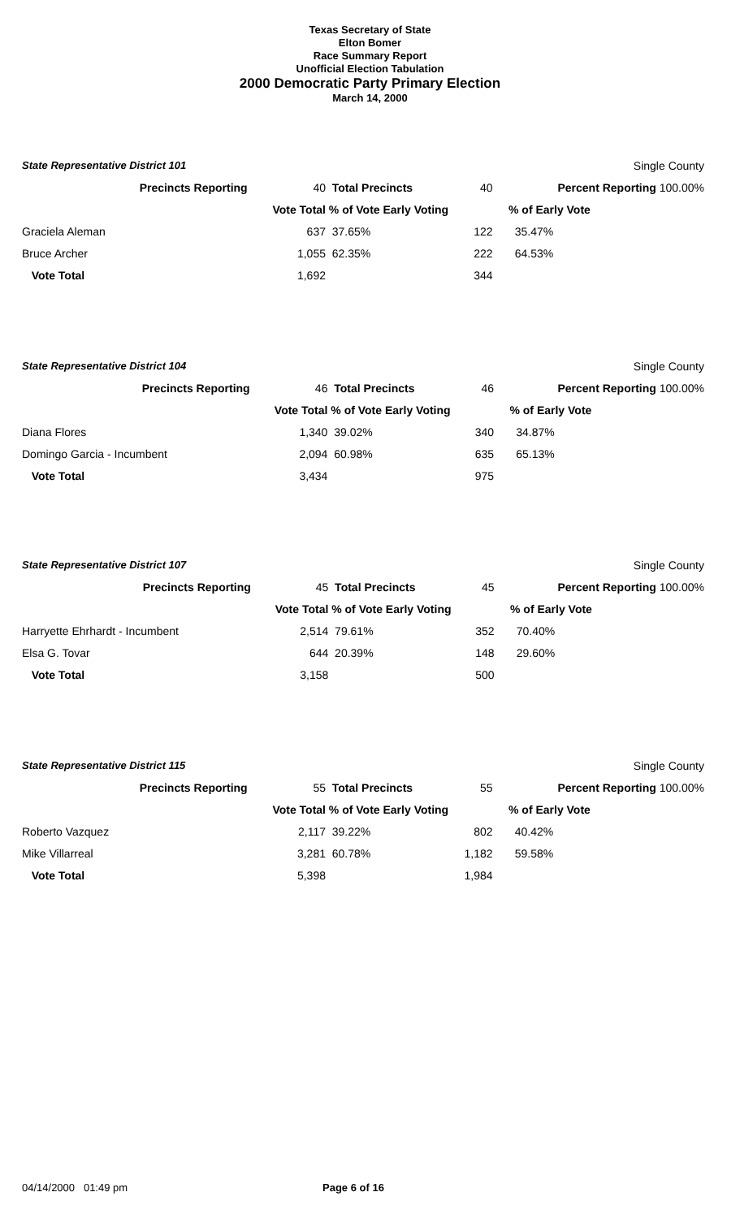Texas Secretary of State
Elton Bomer
Race Summary Report
Unofficial Election Tabulation
2000 Democratic Party Primary Election
March 14, 2000
| State Representative District 101 | | | | Single County |
| Precincts Reporting | 40 | Total Precincts | 40 | Percent Reporting 100.00% |
| | Vote Total | % of Vote Early Voting | | % of Early Vote |
| Graciela Aleman | 637 | 37.65% | 122 | 35.47% |
| Bruce Archer | 1,055 | 62.35% | 222 | 64.53% |
| Vote Total | 1,692 | | 344 | |
| State Representative District 104 | | | | Single County |
| Precincts Reporting | 46 | Total Precincts | 46 | Percent Reporting 100.00% |
| | Vote Total | % of Vote Early Voting | | % of Early Vote |
| Diana Flores | 1,340 | 39.02% | 340 | 34.87% |
| Domingo Garcia - Incumbent | 2,094 | 60.98% | 635 | 65.13% |
| Vote Total | 3,434 | | 975 | |
| State Representative District 107 | | | | Single County |
| Precincts Reporting | 45 | Total Precincts | 45 | Percent Reporting 100.00% |
| | Vote Total | % of Vote Early Voting | | % of Early Vote |
| Harryette Ehrhardt - Incumbent | 2,514 | 79.61% | 352 | 70.40% |
| Elsa G. Tovar | 644 | 20.39% | 148 | 29.60% |
| Vote Total | 3,158 | | 500 | |
| State Representative District 115 | | | | Single County |
| Precincts Reporting | 55 | Total Precincts | 55 | Percent Reporting 100.00% |
| | Vote Total | % of Vote Early Voting | | % of Early Vote |
| Roberto Vazquez | 2,117 | 39.22% | 802 | 40.42% |
| Mike Villarreal | 3,281 | 60.78% | 1,182 | 59.58% |
| Vote Total | 5,398 | | 1,984 | |
04/14/2000 01:49 pm Page 6 of 16